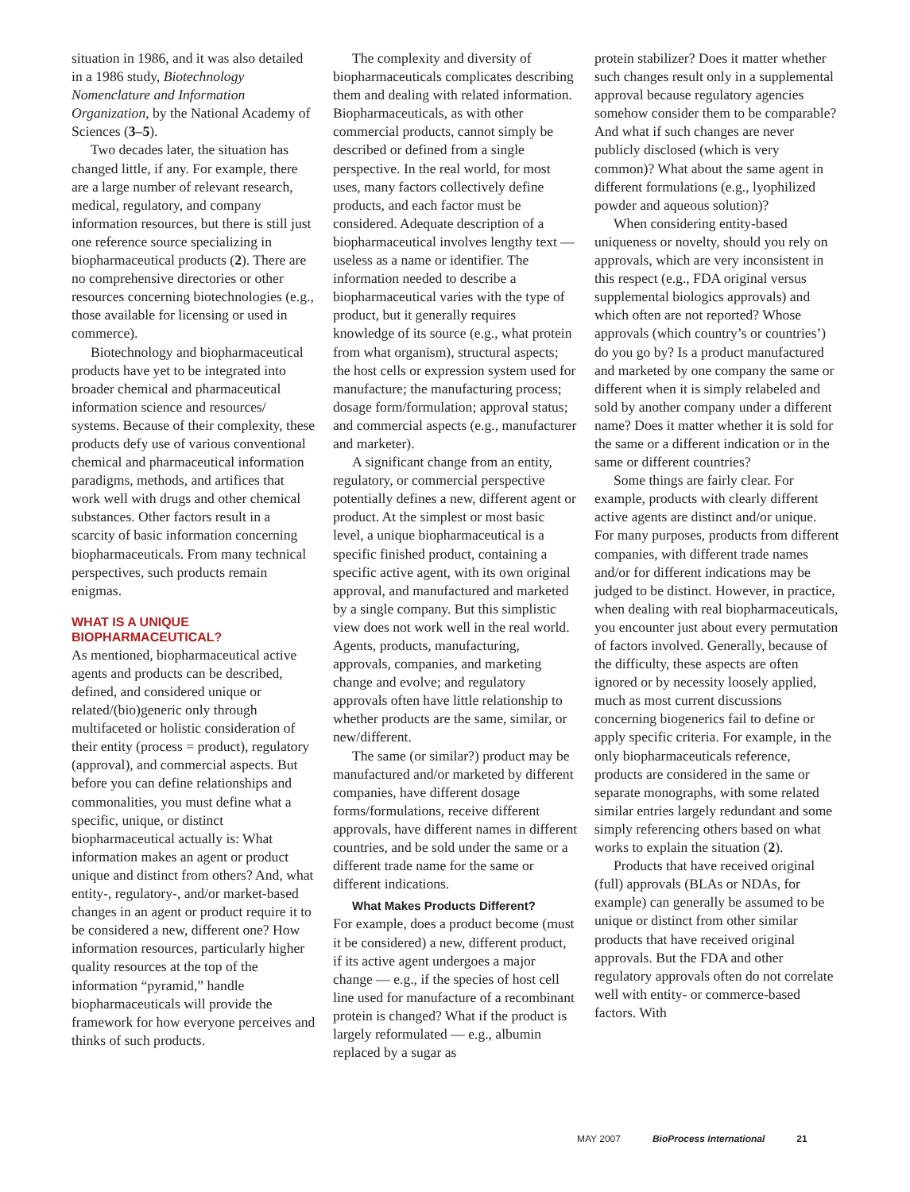situation in 1986, and it was also detailed in a 1986 study, Biotechnology Nomenclature and Information Organization, by the National Academy of Sciences (3–5).
Two decades later, the situation has changed little, if any. For example, there are a large number of relevant research, medical, regulatory, and company information resources, but there is still just one reference source specializing in biopharmaceutical products (2). There are no comprehensive directories or other resources concerning biotechnologies (e.g., those available for licensing or used in commerce).
Biotechnology and biopharmaceutical products have yet to be integrated into broader chemical and pharmaceutical information science and resources/ systems. Because of their complexity, these products defy use of various conventional chemical and pharmaceutical information paradigms, methods, and artifices that work well with drugs and other chemical substances. Other factors result in a scarcity of basic information concerning biopharmaceuticals. From many technical perspectives, such products remain enigmas.
WHAT IS A UNIQUE BIOPHARMACEUTICAL?
As mentioned, biopharmaceutical active agents and products can be described, defined, and considered unique or related/(bio)generic only through multifaceted or holistic consideration of their entity (process = product), regulatory (approval), and commercial aspects. But before you can define relationships and commonalities, you must define what a specific, unique, or distinct biopharmaceutical actually is: What information makes an agent or product unique and distinct from others? And, what entity-, regulatory-, and/or market-based changes in an agent or product require it to be considered a new, different one? How information resources, particularly higher quality resources at the top of the information “pyramid,” handle biopharmaceuticals will provide the framework for how everyone perceives and thinks of such products.
The complexity and diversity of biopharmaceuticals complicates describing them and dealing with related information. Biopharmaceuticals, as with other commercial products, cannot simply be described or defined from a single perspective. In the real world, for most uses, many factors collectively define products, and each factor must be considered. Adequate description of a biopharmaceutical involves lengthy text — useless as a name or identifier. The information needed to describe a biopharmaceutical varies with the type of product, but it generally requires knowledge of its source (e.g., what protein from what organism), structural aspects; the host cells or expression system used for manufacture; the manufacturing process; dosage form/formulation; approval status; and commercial aspects (e.g., manufacturer and marketer).
A significant change from an entity, regulatory, or commercial perspective potentially defines a new, different agent or product. At the simplest or most basic level, a unique biopharmaceutical is a specific finished product, containing a specific active agent, with its own original approval, and manufactured and marketed by a single company. But this simplistic view does not work well in the real world. Agents, products, manufacturing, approvals, companies, and marketing change and evolve; and regulatory approvals often have little relationship to whether products are the same, similar, or new/different.
The same (or similar?) product may be manufactured and/or marketed by different companies, have different dosage forms/formulations, receive different approvals, have different names in different countries, and be sold under the same or a different trade name for the same or different indications.
What Makes Products Different?
For example, does a product become (must it be considered) a new, different product, if its active agent undergoes a major change — e.g., if the species of host cell line used for manufacture of a recombinant protein is changed? What if the product is largely reformulated — e.g., albumin replaced by a sugar as
protein stabilizer? Does it matter whether such changes result only in a supplemental approval because regulatory agencies somehow consider them to be comparable? And what if such changes are never publicly disclosed (which is very common)? What about the same agent in different formulations (e.g., lyophilized powder and aqueous solution)?
When considering entity-based uniqueness or novelty, should you rely on approvals, which are very inconsistent in this respect (e.g., FDA original versus supplemental biologics approvals) and which often are not reported? Whose approvals (which country’s or countries’) do you go by? Is a product manufactured and marketed by one company the same or different when it is simply relabeled and sold by another company under a different name? Does it matter whether it is sold for the same or a different indication or in the same or different countries?
Some things are fairly clear. For example, products with clearly different active agents are distinct and/or unique. For many purposes, products from different companies, with different trade names and/or for different indications may be judged to be distinct. However, in practice, when dealing with real biopharmaceuticals, you encounter just about every permutation of factors involved. Generally, because of the difficulty, these aspects are often ignored or by necessity loosely applied, much as most current discussions concerning biogenerics fail to define or apply specific criteria. For example, in the only biopharmaceuticals reference, products are considered in the same or separate monographs, with some related similar entries largely redundant and some simply referencing others based on what works to explain the situation (2).
Products that have received original (full) approvals (BLAs or NDAs, for example) can generally be assumed to be unique or distinct from other similar products that have received original approvals. But the FDA and other regulatory approvals often do not correlate well with entity- or commerce-based factors. With
MAY 2007 BioProcess International 21